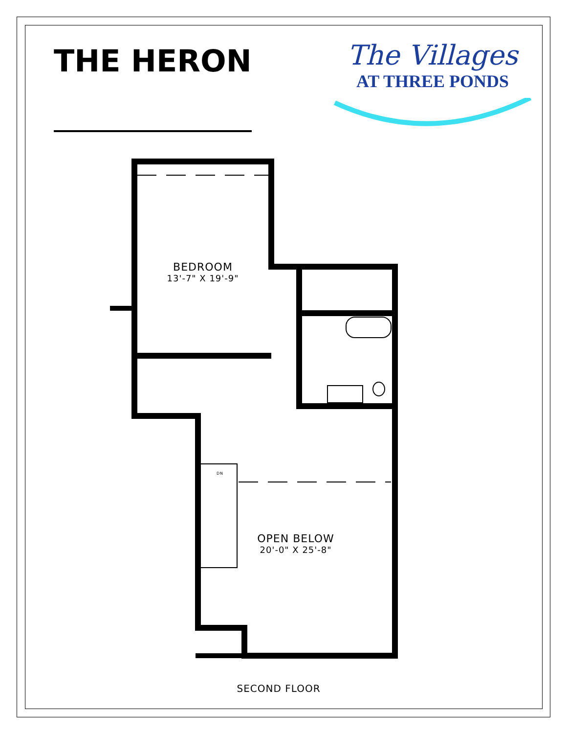THE HERON
The Villages
AT THREE PONDS
BEDROOM
13'-7" X 19'-9"
OPEN BELOW
20'-0" X 25'-8"
DN
SECOND FLOOR